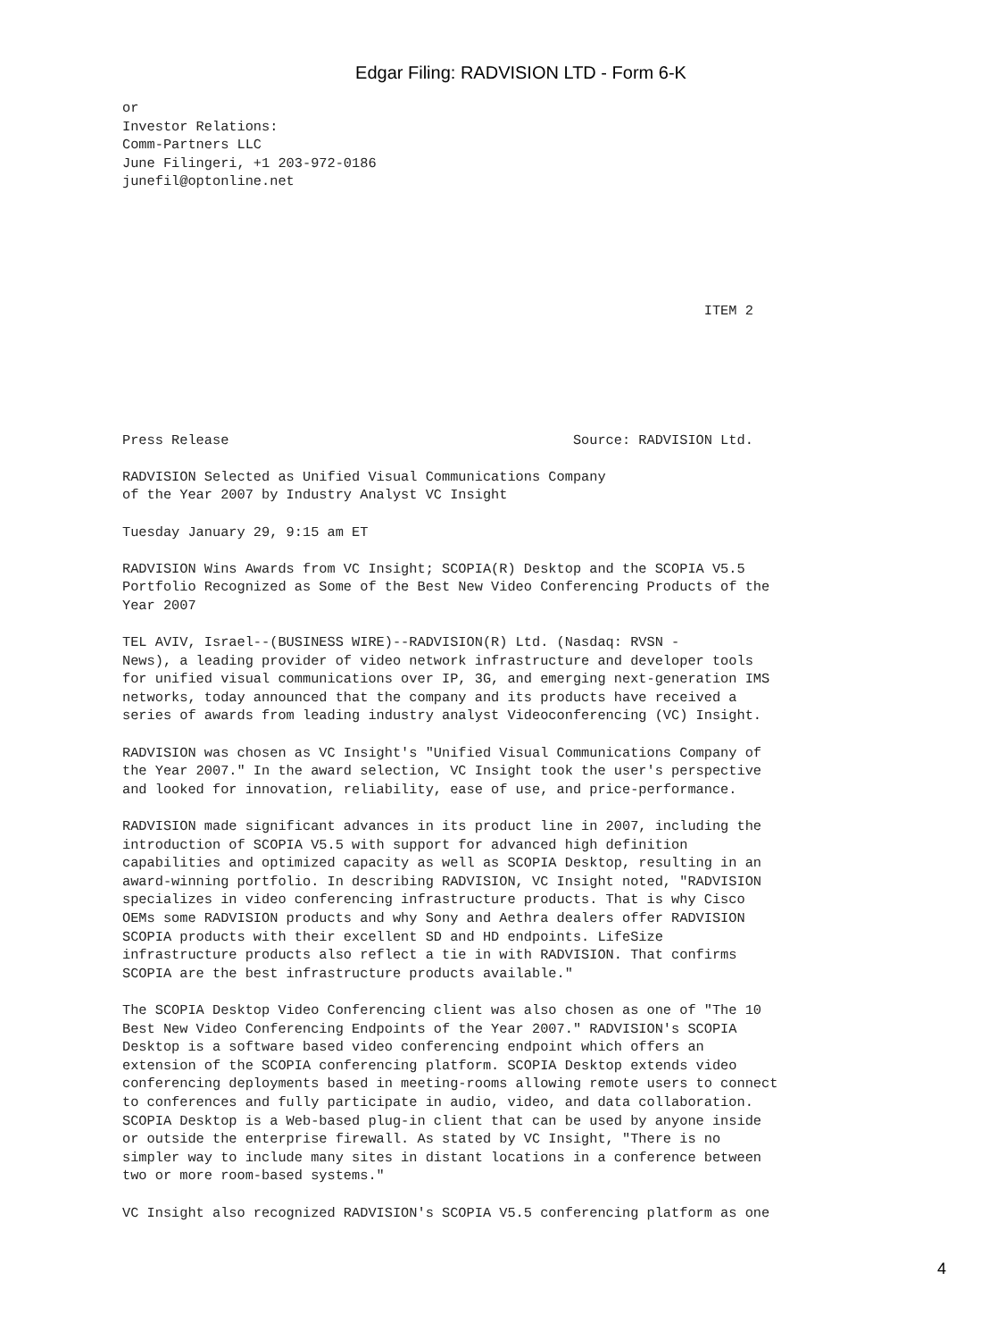Edgar Filing: RADVISION LTD - Form 6-K
or
Investor Relations:
Comm-Partners LLC
June Filingeri, +1 203-972-0186
junefil@optonline.net
                                                                       ITEM 2
Press Release                                          Source: RADVISION Ltd.

RADVISION Selected as Unified Visual Communications Company
of the Year 2007 by Industry Analyst VC Insight

Tuesday January 29, 9:15 am ET

RADVISION Wins Awards from VC Insight; SCOPIA(R) Desktop and the SCOPIA V5.5
Portfolio Recognized as Some of the Best New Video Conferencing Products of the
Year 2007

TEL AVIV, Israel--(BUSINESS WIRE)--RADVISION(R) Ltd. (Nasdaq: RVSN -
News), a leading provider of video network infrastructure and developer tools
for unified visual communications over IP, 3G, and emerging next-generation IMS
networks, today announced that the company and its products have received a
series of awards from leading industry analyst Videoconferencing (VC) Insight.

RADVISION was chosen as VC Insight's "Unified Visual Communications Company of
the Year 2007." In the award selection, VC Insight took the user's perspective
and looked for innovation, reliability, ease of use, and price-performance.

RADVISION made significant advances in its product line in 2007, including the
introduction of SCOPIA V5.5 with support for advanced high definition
capabilities and optimized capacity as well as SCOPIA Desktop, resulting in an
award-winning portfolio. In describing RADVISION, VC Insight noted, "RADVISION
specializes in video conferencing infrastructure products. That is why Cisco
OEMs some RADVISION products and why Sony and Aethra dealers offer RADVISION
SCOPIA products with their excellent SD and HD endpoints. LifeSize
infrastructure products also reflect a tie in with RADVISION. That confirms
SCOPIA are the best infrastructure products available."

The SCOPIA Desktop Video Conferencing client was also chosen as one of "The 10
Best New Video Conferencing Endpoints of the Year 2007." RADVISION's SCOPIA
Desktop is a software based video conferencing endpoint which offers an
extension of the SCOPIA conferencing platform. SCOPIA Desktop extends video
conferencing deployments based in meeting-rooms allowing remote users to connect
to conferences and fully participate in audio, video, and data collaboration.
SCOPIA Desktop is a Web-based plug-in client that can be used by anyone inside
or outside the enterprise firewall. As stated by VC Insight, "There is no
simpler way to include many sites in distant locations in a conference between
two or more room-based systems."

VC Insight also recognized RADVISION's SCOPIA V5.5 conferencing platform as one
4